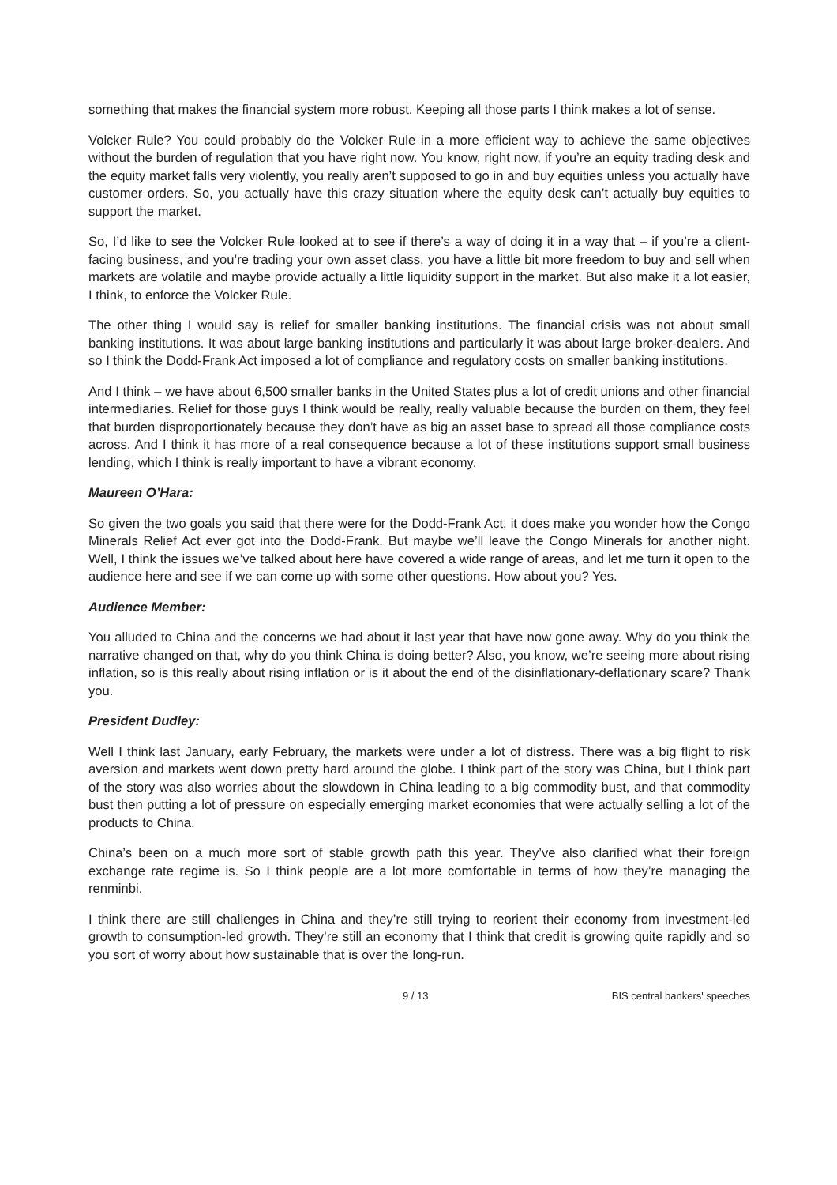something that makes the financial system more robust. Keeping all those parts I think makes a lot of sense.
Volcker Rule? You could probably do the Volcker Rule in a more efficient way to achieve the same objectives without the burden of regulation that you have right now. You know, right now, if you’re an equity trading desk and the equity market falls very violently, you really aren’t supposed to go in and buy equities unless you actually have customer orders. So, you actually have this crazy situation where the equity desk can’t actually buy equities to support the market.
So, I’d like to see the Volcker Rule looked at to see if there’s a way of doing it in a way that – if you’re a client-facing business, and you’re trading your own asset class, you have a little bit more freedom to buy and sell when markets are volatile and maybe provide actually a little liquidity support in the market. But also make it a lot easier, I think, to enforce the Volcker Rule.
The other thing I would say is relief for smaller banking institutions. The financial crisis was not about small banking institutions. It was about large banking institutions and particularly it was about large broker-dealers. And so I think the Dodd-Frank Act imposed a lot of compliance and regulatory costs on smaller banking institutions.
And I think – we have about 6,500 smaller banks in the United States plus a lot of credit unions and other financial intermediaries. Relief for those guys I think would be really, really valuable because the burden on them, they feel that burden disproportionately because they don’t have as big an asset base to spread all those compliance costs across. And I think it has more of a real consequence because a lot of these institutions support small business lending, which I think is really important to have a vibrant economy.
Maureen O’Hara:
So given the two goals you said that there were for the Dodd-Frank Act, it does make you wonder how the Congo Minerals Relief Act ever got into the Dodd-Frank. But maybe we’ll leave the Congo Minerals for another night. Well, I think the issues we’ve talked about here have covered a wide range of areas, and let me turn it open to the audience here and see if we can come up with some other questions. How about you? Yes.
Audience Member:
You alluded to China and the concerns we had about it last year that have now gone away. Why do you think the narrative changed on that, why do you think China is doing better? Also, you know, we’re seeing more about rising inflation, so is this really about rising inflation or is it about the end of the disinflationary-deflationary scare? Thank you.
President Dudley:
Well I think last January, early February, the markets were under a lot of distress. There was a big flight to risk aversion and markets went down pretty hard around the globe. I think part of the story was China, but I think part of the story was also worries about the slowdown in China leading to a big commodity bust, and that commodity bust then putting a lot of pressure on especially emerging market economies that were actually selling a lot of the products to China.
China’s been on a much more sort of stable growth path this year. They’ve also clarified what their foreign exchange rate regime is. So I think people are a lot more comfortable in terms of how they’re managing the renminbi.
I think there are still challenges in China and they’re still trying to reorient their economy from investment-led growth to consumption-led growth. They’re still an economy that I think that credit is growing quite rapidly and so you sort of worry about how sustainable that is over the long-run.
9 / 13 BIS central bankers' speeches